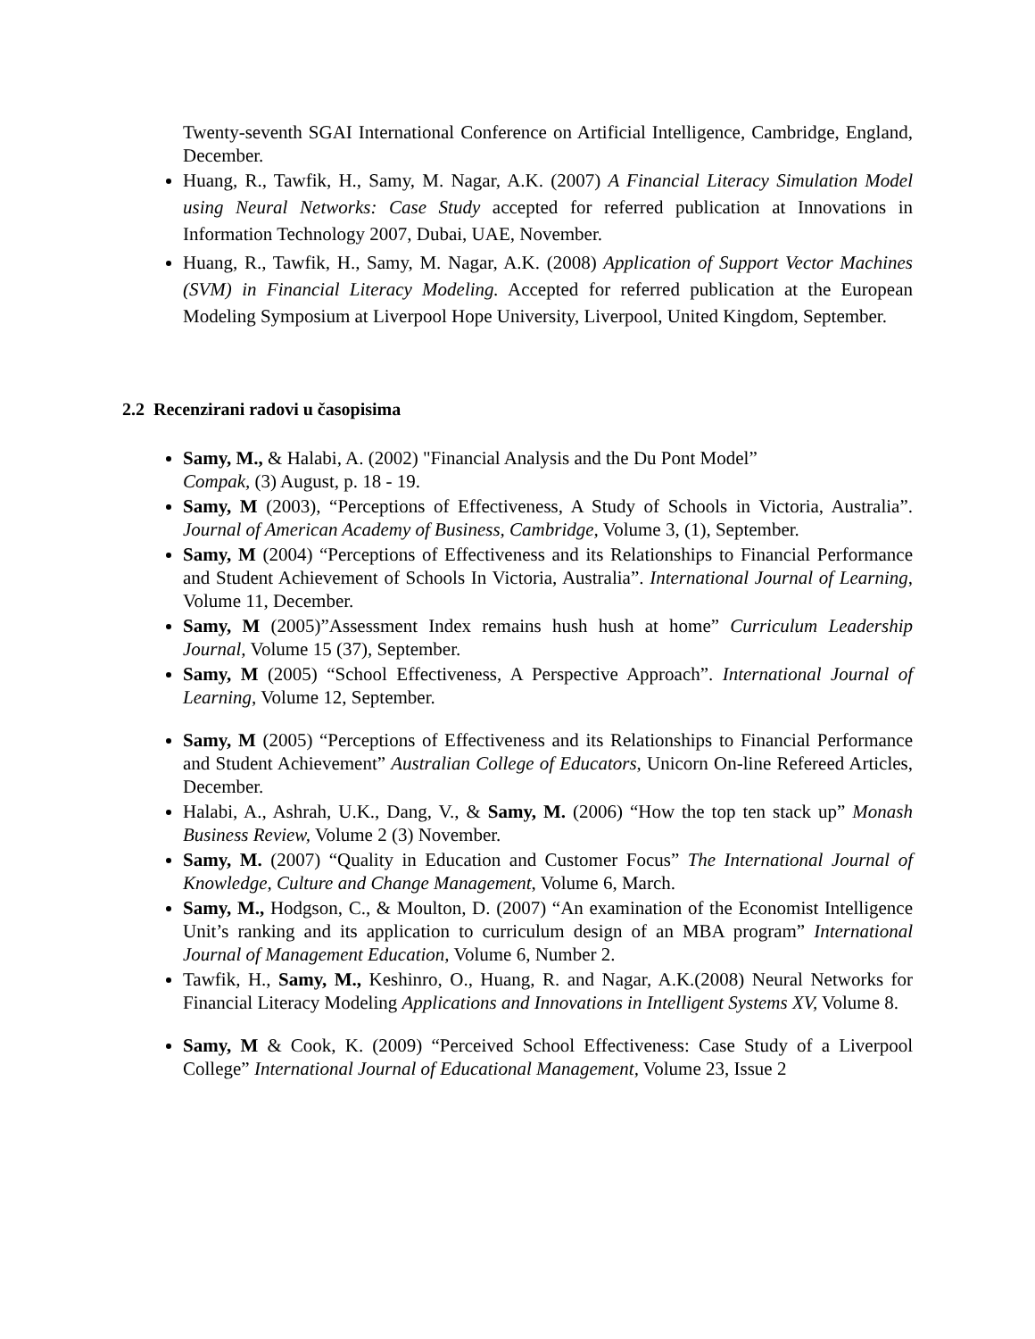Twenty-seventh SGAI International Conference on Artificial Intelligence, Cambridge, England, December.
Huang, R., Tawfik, H., Samy, M. Nagar, A.K. (2007) A Financial Literacy Simulation Model using Neural Networks: Case Study accepted for referred publication at Innovations in Information Technology 2007, Dubai, UAE, November.
Huang, R., Tawfik, H., Samy, M. Nagar, A.K. (2008) Application of Support Vector Machines (SVM) in Financial Literacy Modeling. Accepted for referred publication at the European Modeling Symposium at Liverpool Hope University, Liverpool, United Kingdom, September.
2.2 Recenzirani radovi u časopisima
Samy, M., & Halabi, A. (2002) "Financial Analysis and the Du Pont Model”
Compak, (3) August, p. 18 - 19.
Samy, M (2003), “Perceptions of Effectiveness, A Study of Schools in Victoria, Australia”. Journal of American Academy of Business, Cambridge, Volume 3, (1), September.
Samy, M (2004) “Perceptions of Effectiveness and its Relationships to Financial Performance and Student Achievement of Schools In Victoria, Australia”. International Journal of Learning, Volume 11, December.
Samy, M (2005)”Assessment Index remains hush hush at home” Curriculum Leadership Journal, Volume 15 (37), September.
Samy, M (2005) “School Effectiveness, A Perspective Approach”. International Journal of Learning, Volume 12, September.
Samy, M (2005) “Perceptions of Effectiveness and its Relationships to Financial Performance and Student Achievement” Australian College of Educators, Unicorn On-line Refereed Articles, December.
Halabi, A., Ashrah, U.K., Dang, V., & Samy, M. (2006) “How the top ten stack up” Monash Business Review, Volume 2 (3) November.
Samy, M. (2007) “Quality in Education and Customer Focus” The International Journal of Knowledge, Culture and Change Management, Volume 6, March.
Samy, M., Hodgson, C., & Moulton, D. (2007) “An examination of the Economist Intelligence Unit’s ranking and its application to curriculum design of an MBA program” International Journal of Management Education, Volume 6, Number 2.
Tawfik, H., Samy, M., Keshinro, O., Huang, R. and Nagar, A.K.(2008) Neural Networks for Financial Literacy Modeling Applications and Innovations in Intelligent Systems XV, Volume 8.
Samy, M & Cook, K. (2009) “Perceived School Effectiveness: Case Study of a Liverpool College” International Journal of Educational Management, Volume 23, Issue 2